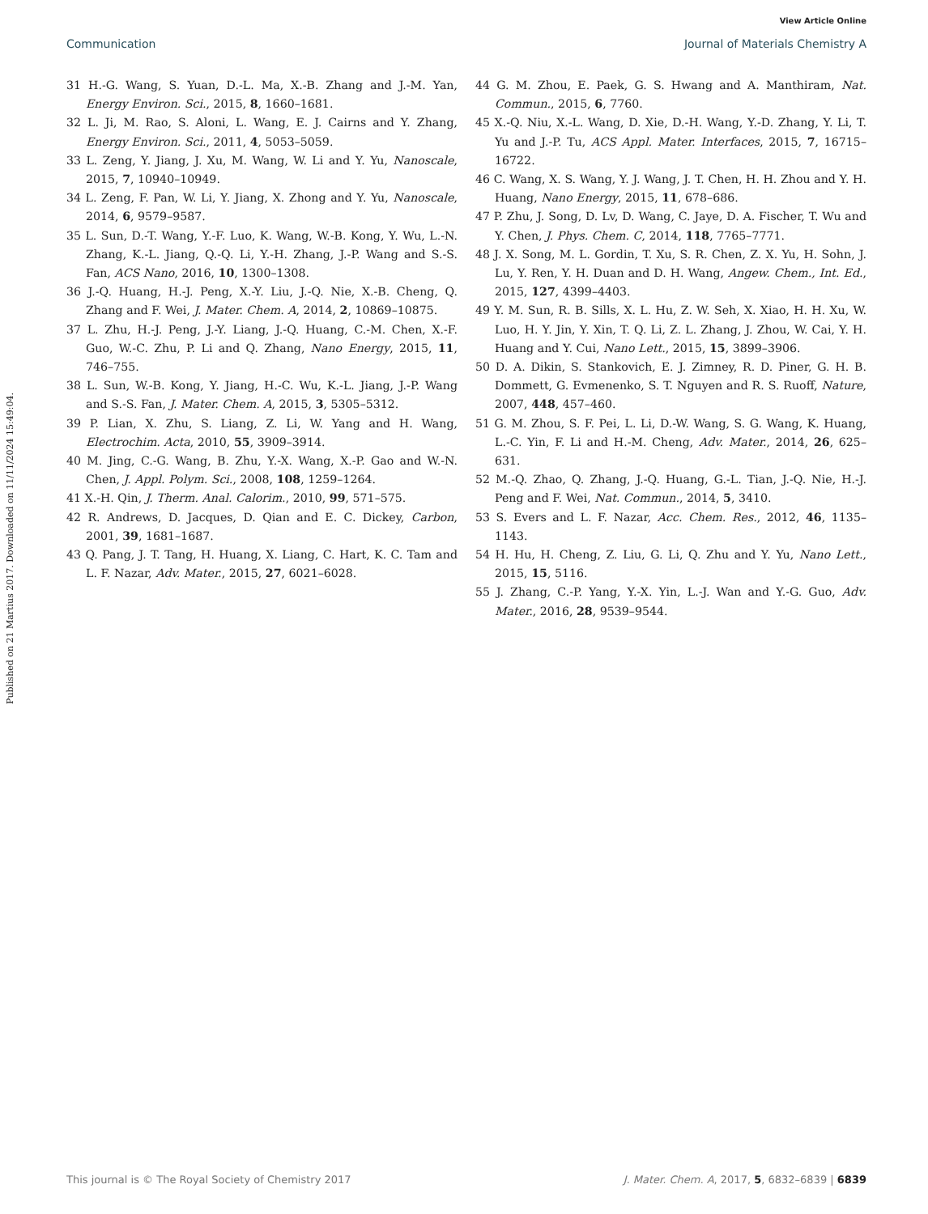View Article Online
Communication Journal of Materials Chemistry A
Published on 21 Martius 2017. Downloaded on 11/11/2024 15:49:04.
31 H.-G. Wang, S. Yuan, D.-L. Ma, X.-B. Zhang and J.-M. Yan, Energy Environ. Sci., 2015, 8, 1660–1681.
32 L. Ji, M. Rao, S. Aloni, L. Wang, E. J. Cairns and Y. Zhang, Energy Environ. Sci., 2011, 4, 5053–5059.
33 L. Zeng, Y. Jiang, J. Xu, M. Wang, W. Li and Y. Yu, Nanoscale, 2015, 7, 10940–10949.
34 L. Zeng, F. Pan, W. Li, Y. Jiang, X. Zhong and Y. Yu, Nanoscale, 2014, 6, 9579–9587.
35 L. Sun, D.-T. Wang, Y.-F. Luo, K. Wang, W.-B. Kong, Y. Wu, L.-N. Zhang, K.-L. Jiang, Q.-Q. Li, Y.-H. Zhang, J.-P. Wang and S.-S. Fan, ACS Nano, 2016, 10, 1300–1308.
36 J.-Q. Huang, H.-J. Peng, X.-Y. Liu, J.-Q. Nie, X.-B. Cheng, Q. Zhang and F. Wei, J. Mater. Chem. A, 2014, 2, 10869–10875.
37 L. Zhu, H.-J. Peng, J.-Y. Liang, J.-Q. Huang, C.-M. Chen, X.-F. Guo, W.-C. Zhu, P. Li and Q. Zhang, Nano Energy, 2015, 11, 746–755.
38 L. Sun, W.-B. Kong, Y. Jiang, H.-C. Wu, K.-L. Jiang, J.-P. Wang and S.-S. Fan, J. Mater. Chem. A, 2015, 3, 5305–5312.
39 P. Lian, X. Zhu, S. Liang, Z. Li, W. Yang and H. Wang, Electrochim. Acta, 2010, 55, 3909–3914.
40 M. Jing, C.-G. Wang, B. Zhu, Y.-X. Wang, X.-P. Gao and W.-N. Chen, J. Appl. Polym. Sci., 2008, 108, 1259–1264.
41 X.-H. Qin, J. Therm. Anal. Calorim., 2010, 99, 571–575.
42 R. Andrews, D. Jacques, D. Qian and E. C. Dickey, Carbon, 2001, 39, 1681–1687.
43 Q. Pang, J. T. Tang, H. Huang, X. Liang, C. Hart, K. C. Tam and L. F. Nazar, Adv. Mater., 2015, 27, 6021–6028.
44 G. M. Zhou, E. Paek, G. S. Hwang and A. Manthiram, Nat. Commun., 2015, 6, 7760.
45 X.-Q. Niu, X.-L. Wang, D. Xie, D.-H. Wang, Y.-D. Zhang, Y. Li, T. Yu and J.-P. Tu, ACS Appl. Mater. Interfaces, 2015, 7, 16715–16722.
46 C. Wang, X. S. Wang, Y. J. Wang, J. T. Chen, H. H. Zhou and Y. H. Huang, Nano Energy, 2015, 11, 678–686.
47 P. Zhu, J. Song, D. Lv, D. Wang, C. Jaye, D. A. Fischer, T. Wu and Y. Chen, J. Phys. Chem. C, 2014, 118, 7765–7771.
48 J. X. Song, M. L. Gordin, T. Xu, S. R. Chen, Z. X. Yu, H. Sohn, J. Lu, Y. Ren, Y. H. Duan and D. H. Wang, Angew. Chem., Int. Ed., 2015, 127, 4399–4403.
49 Y. M. Sun, R. B. Sills, X. L. Hu, Z. W. Seh, X. Xiao, H. H. Xu, W. Luo, H. Y. Jin, Y. Xin, T. Q. Li, Z. L. Zhang, J. Zhou, W. Cai, Y. H. Huang and Y. Cui, Nano Lett., 2015, 15, 3899–3906.
50 D. A. Dikin, S. Stankovich, E. J. Zimney, R. D. Piner, G. H. B. Dommett, G. Evmenenko, S. T. Nguyen and R. S. Ruoff, Nature, 2007, 448, 457–460.
51 G. M. Zhou, S. F. Pei, L. Li, D.-W. Wang, S. G. Wang, K. Huang, L.-C. Yin, F. Li and H.-M. Cheng, Adv. Mater., 2014, 26, 625–631.
52 M.-Q. Zhao, Q. Zhang, J.-Q. Huang, G.-L. Tian, J.-Q. Nie, H.-J. Peng and F. Wei, Nat. Commun., 2014, 5, 3410.
53 S. Evers and L. F. Nazar, Acc. Chem. Res., 2012, 46, 1135–1143.
54 H. Hu, H. Cheng, Z. Liu, G. Li, Q. Zhu and Y. Yu, Nano Lett., 2015, 15, 5116.
55 J. Zhang, C.-P. Yang, Y.-X. Yin, L.-J. Wan and Y.-G. Guo, Adv. Mater., 2016, 28, 9539–9544.
This journal is © The Royal Society of Chemistry 2017 J. Mater. Chem. A, 2017, 5, 6832–6839 | 6839